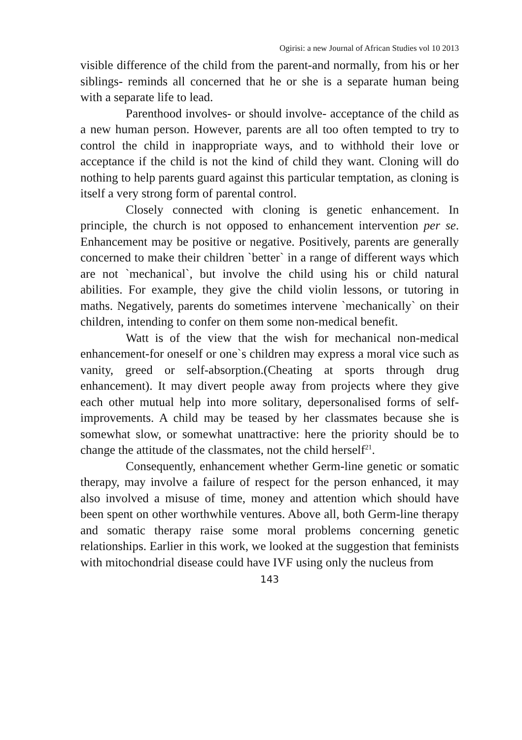Ogirisi: a new Journal of African Studies vol 10 2013
visible difference of the child from the parent-and normally, from his or her siblings- reminds all concerned that he or she is a separate human being with a separate life to lead.
Parenthood involves- or should involve- acceptance of the child as a new human person. However, parents are all too often tempted to try to control the child in inappropriate ways, and to withhold their love or acceptance if the child is not the kind of child they want. Cloning will do nothing to help parents guard against this particular temptation, as cloning is itself a very strong form of parental control.
Closely connected with cloning is genetic enhancement. In principle, the church is not opposed to enhancement intervention per se. Enhancement may be positive or negative. Positively, parents are generally concerned to make their children `better` in a range of different ways which are not `mechanical`, but involve the child using his or child natural abilities. For example, they give the child violin lessons, or tutoring in maths. Negatively, parents do sometimes intervene `mechanically` on their children, intending to confer on them some non-medical benefit.
Watt is of the view that the wish for mechanical non-medical enhancement-for oneself or one`s children may express a moral vice such as vanity, greed or self-absorption.(Cheating at sports through drug enhancement). It may divert people away from projects where they give each other mutual help into more solitary, depersonalised forms of self-improvements. A child may be teased by her classmates because she is somewhat slow, or somewhat unattractive: here the priority should be to change the attitude of the classmates, not the child herself<sup>21</sup>.
Consequently, enhancement whether Germ-line genetic or somatic therapy, may involve a failure of respect for the person enhanced, it may also involved a misuse of time, money and attention which should have been spent on other worthwhile ventures. Above all, both Germ-line therapy and somatic therapy raise some moral problems concerning genetic relationships. Earlier in this work, we looked at the suggestion that feminists with mitochondrial disease could have IVF using only the nucleus from
143